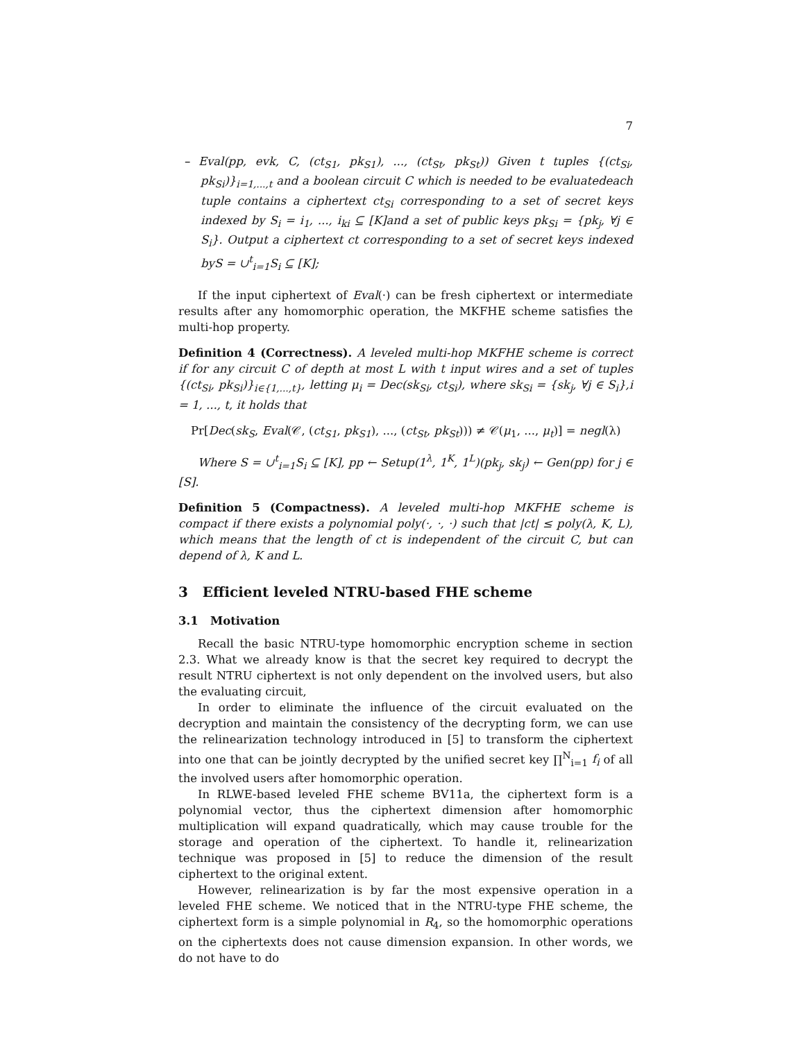7
– Eval(pp, evk, C, (ct<sub>S1</sub>, pk<sub>S1</sub>), ..., (ct<sub>St</sub>, pk<sub>St</sub>)) Given t tuples {(ct<sub>Si</sub>, pk<sub>Si</sub>)}<sub>i=1,...,t</sub> and a boolean circuit C which is needed to be evaluatedeach tuple contains a ciphertext ct<sub>Si</sub> corresponding to a set of secret keys indexed by S<sub>i</sub> = i<sub>1</sub>, ..., i<sub>ki</sub> ⊆ [K]and a set of public keys pk<sub>Si</sub> = {pk<sub>j</sub>, ∀j ∈ S<sub>i</sub>}. Output a ciphertext ct corresponding to a set of secret keys indexed byS = ∪<sup>t</sup><sub>i=1</sub>S<sub>i</sub> ⊆ [K];
If the input ciphertext of Eval(·) can be fresh ciphertext or intermediate results after any homomorphic operation, the MKFHE scheme satisfies the multi-hop property.
Definition 4 (Correctness). A leveled multi-hop MKFHE scheme is correct if for any circuit C of depth at most L with t input wires and a set of tuples {(ct<sub>Si</sub>, pk<sub>Si</sub>)}<sub>i∈{1,...,t}</sub>, letting μ<sub>i</sub> = Dec(sk<sub>Si</sub>, ct<sub>Si</sub>), where sk<sub>Si</sub> = {sk<sub>j</sub>, ∀j ∈ S<sub>i</sub>},i = 1, ..., t, it holds that
Pr[Dec(sk<sub>S</sub>, Eval(𝒞, (ct<sub>S1</sub>, pk<sub>S1</sub>), ..., (ct<sub>St</sub>, pk<sub>St</sub>))) ≠ 𝒞(μ<sub>1</sub>, ..., μ<sub>t</sub>)] = negl(λ)
Where S = ∪<sup>t</sup><sub>i=1</sub>S<sub>i</sub> ⊆ [K], pp ← Setup(1<sup>λ</sup>, 1<sup>K</sup>, 1<sup>L</sup>)(pk<sub>j</sub>, sk<sub>j</sub>) ← Gen(pp) for j ∈ [S].
Definition 5 (Compactness). A leveled multi-hop MKFHE scheme is compact if there exists a polynomial poly(·, ·, ·) such that |ct| ≤ poly(λ, K, L), which means that the length of ct is independent of the circuit C, but can depend of λ, K and L.
3 Efficient leveled NTRU-based FHE scheme
3.1 Motivation
Recall the basic NTRU-type homomorphic encryption scheme in section 2.3. What we already know is that the secret key required to decrypt the result NTRU ciphertext is not only dependent on the involved users, but also the evaluating circuit,
In order to eliminate the influence of the circuit evaluated on the decryption and maintain the consistency of the decrypting form, we can use the relinearization technology introduced in [5] to transform the ciphertext into one that can be jointly decrypted by the unified secret key ∏<sup>N</sup><sub>i=1</sub> f<sub>i</sub> of all the involved users after homomorphic operation.
In RLWE-based leveled FHE scheme BV11a, the ciphertext form is a polynomial vector, thus the ciphertext dimension after homomorphic multiplication will expand quadratically, which may cause trouble for the storage and operation of the ciphertext. To handle it, relinearization technique was proposed in [5] to reduce the dimension of the result ciphertext to the original extent.
However, relinearization is by far the most expensive operation in a leveled FHE scheme. We noticed that in the NTRU-type FHE scheme, the ciphertext form is a simple polynomial in R<sub>4</sub>, so the homomorphic operations on the ciphertexts does not cause dimension expansion. In other words, we do not have to do